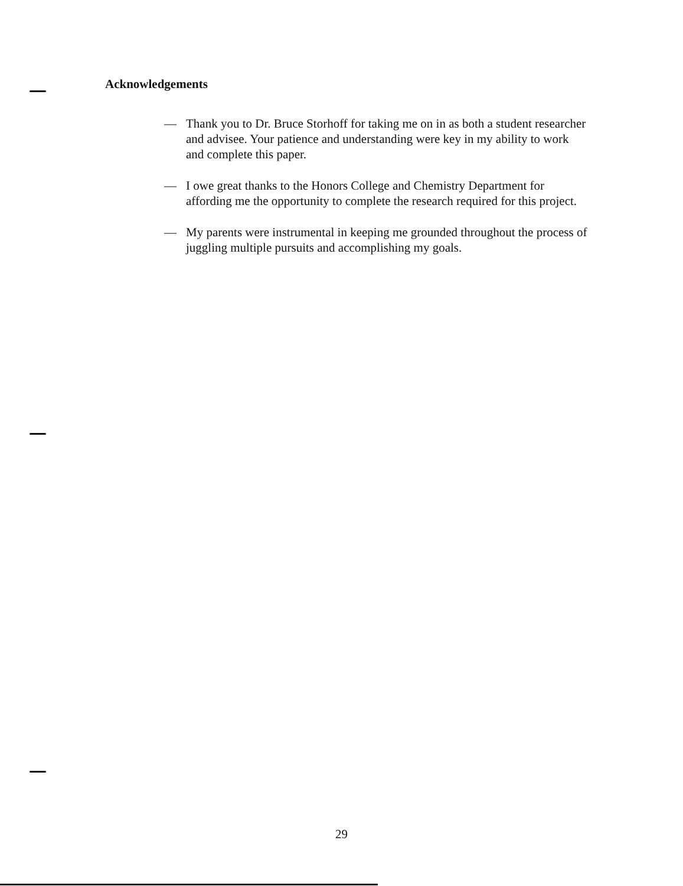Acknowledgements
— Thank you to Dr. Bruce Storhoff for taking me on in as both a student researcher and advisee. Your patience and understanding were key in my ability to work and complete this paper.
— I owe great thanks to the Honors College and Chemistry Department for affording me the opportunity to complete the research required for this project.
— My parents were instrumental in keeping me grounded throughout the process of juggling multiple pursuits and accomplishing my goals.
29